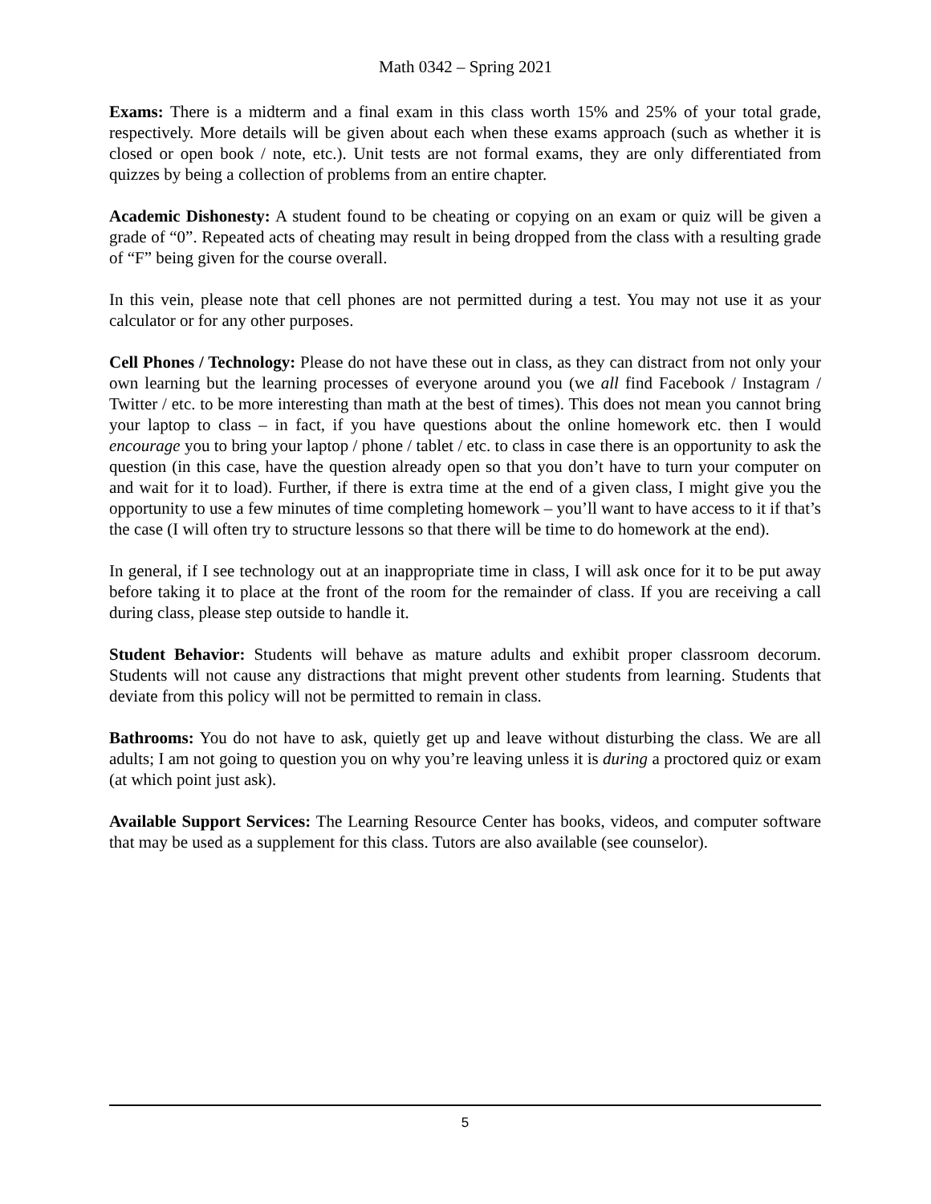Math 0342 – Spring 2021
Exams: There is a midterm and a final exam in this class worth 15% and 25% of your total grade, respectively. More details will be given about each when these exams approach (such as whether it is closed or open book / note, etc.). Unit tests are not formal exams, they are only differentiated from quizzes by being a collection of problems from an entire chapter.
Academic Dishonesty: A student found to be cheating or copying on an exam or quiz will be given a grade of “0”. Repeated acts of cheating may result in being dropped from the class with a resulting grade of “F” being given for the course overall.
In this vein, please note that cell phones are not permitted during a test. You may not use it as your calculator or for any other purposes.
Cell Phones / Technology: Please do not have these out in class, as they can distract from not only your own learning but the learning processes of everyone around you (we all find Facebook / Instagram / Twitter / etc. to be more interesting than math at the best of times). This does not mean you cannot bring your laptop to class – in fact, if you have questions about the online homework etc. then I would encourage you to bring your laptop / phone / tablet / etc. to class in case there is an opportunity to ask the question (in this case, have the question already open so that you don’t have to turn your computer on and wait for it to load). Further, if there is extra time at the end of a given class, I might give you the opportunity to use a few minutes of time completing homework – you’ll want to have access to it if that’s the case (I will often try to structure lessons so that there will be time to do homework at the end).
In general, if I see technology out at an inappropriate time in class, I will ask once for it to be put away before taking it to place at the front of the room for the remainder of class. If you are receiving a call during class, please step outside to handle it.
Student Behavior: Students will behave as mature adults and exhibit proper classroom decorum. Students will not cause any distractions that might prevent other students from learning. Students that deviate from this policy will not be permitted to remain in class.
Bathrooms: You do not have to ask, quietly get up and leave without disturbing the class. We are all adults; I am not going to question you on why you’re leaving unless it is during a proctored quiz or exam (at which point just ask).
Available Support Services: The Learning Resource Center has books, videos, and computer software that may be used as a supplement for this class. Tutors are also available (see counselor).
5